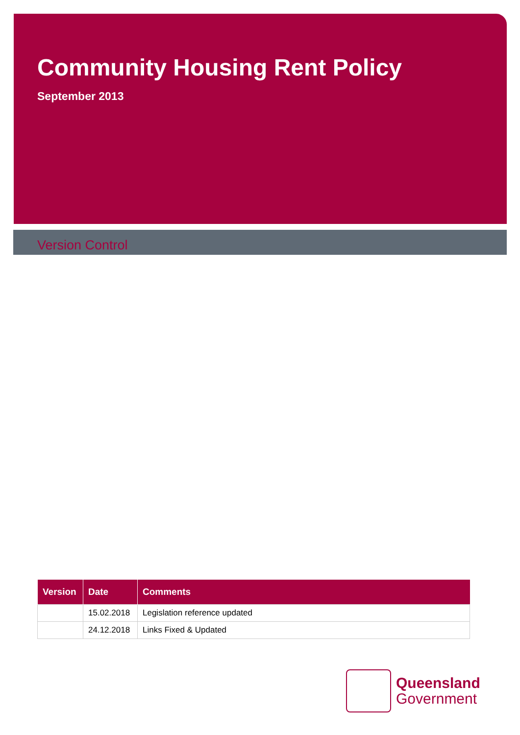Community Housing Rent Policy
September 2013
Version Control
| Version | Date | Comments |
| --- | --- | --- |
| | 15.02.2018 | Legislation reference updated |
| | 24.12.2018 | Links Fixed & Updated |
Queensland
Government